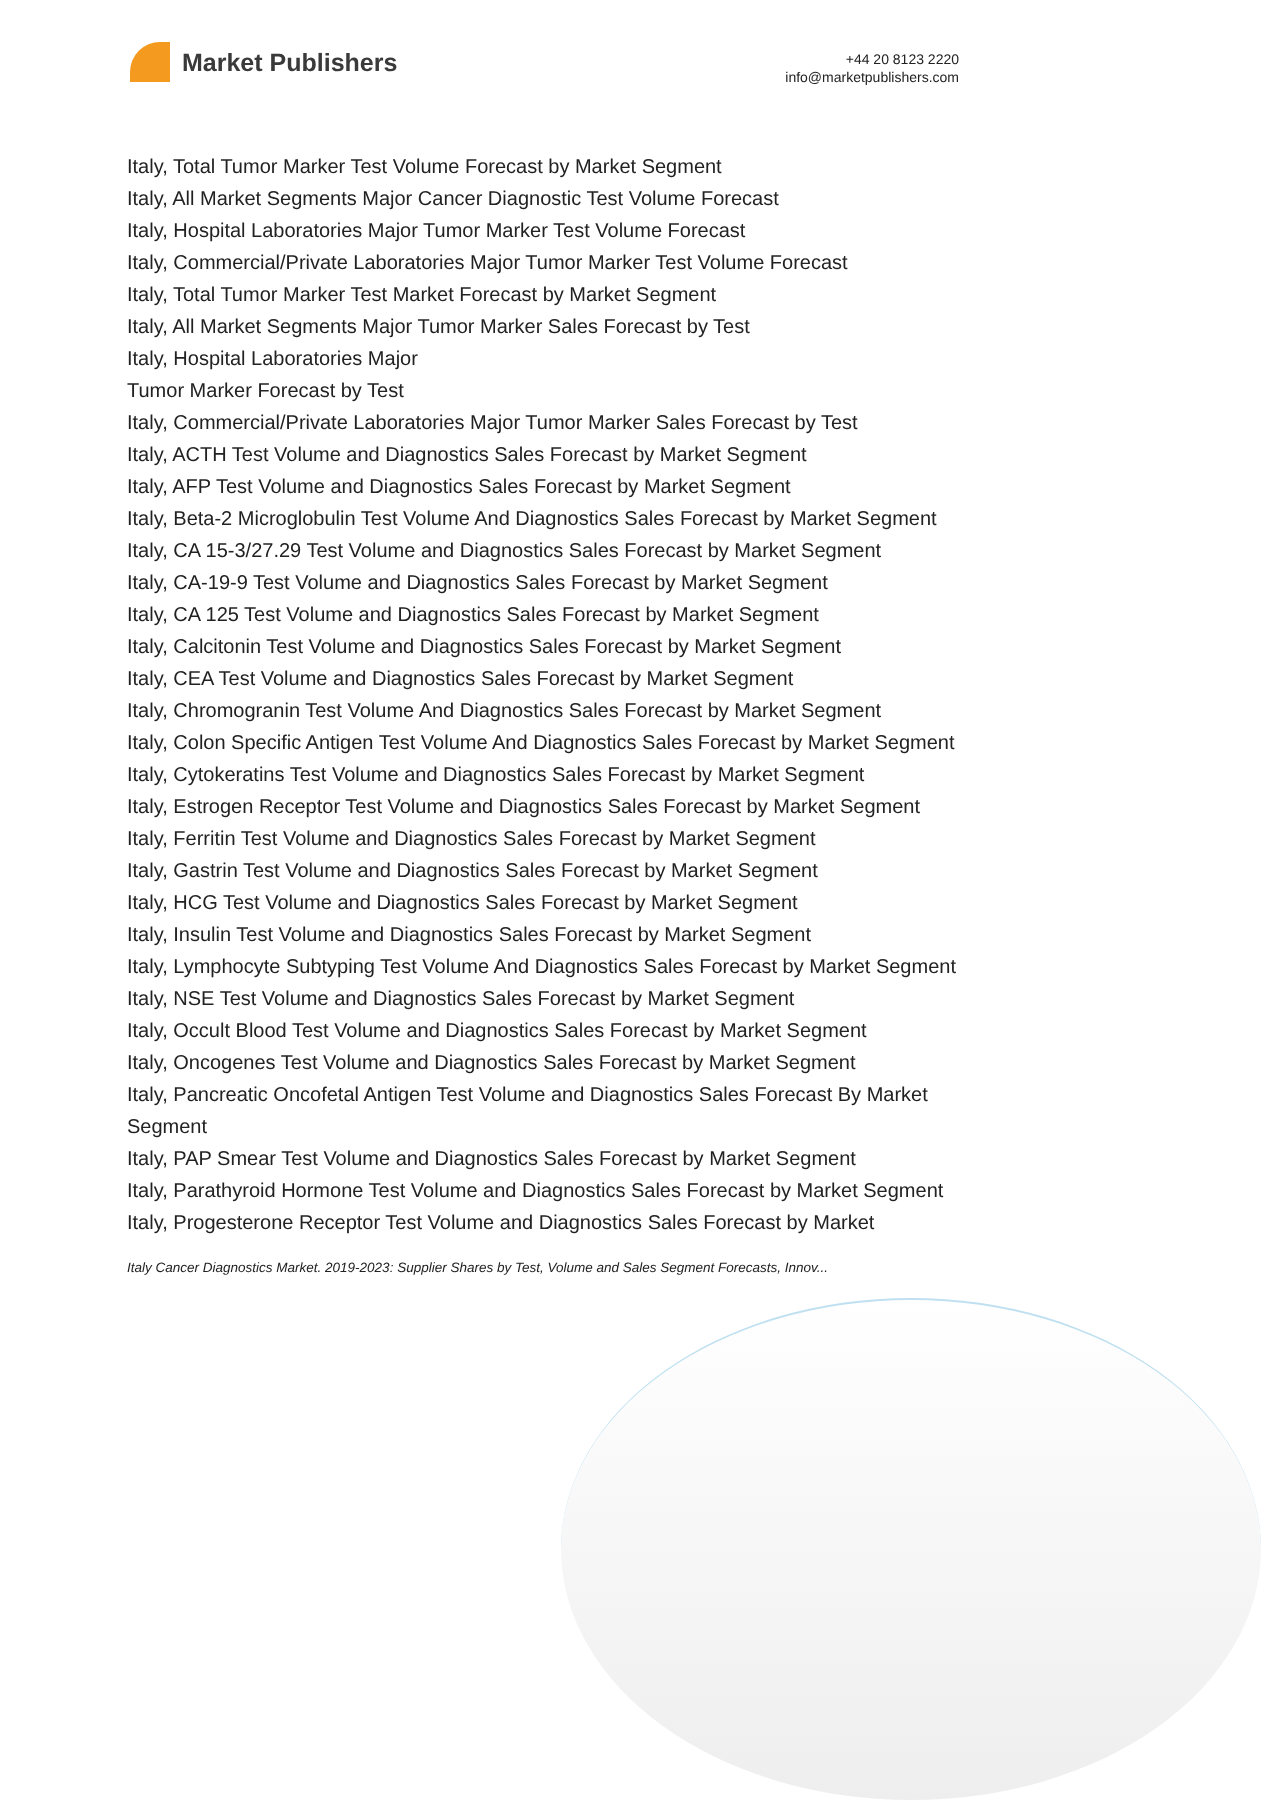Market Publishers
+44 20 8123 2220
info@marketpublishers.com
Italy, Total Tumor Marker Test Volume Forecast by Market Segment
Italy, All Market Segments Major Cancer Diagnostic Test Volume Forecast
Italy, Hospital Laboratories Major Tumor Marker Test Volume Forecast
Italy, Commercial/Private Laboratories Major Tumor Marker Test Volume Forecast
Italy, Total Tumor Marker Test Market Forecast by Market Segment
Italy, All Market Segments Major Tumor Marker Sales Forecast by Test
Italy, Hospital Laboratories Major
Tumor Marker Forecast by Test
Italy, Commercial/Private Laboratories Major Tumor Marker Sales Forecast by Test
Italy, ACTH Test Volume and Diagnostics Sales Forecast by Market Segment
Italy, AFP Test Volume and Diagnostics Sales Forecast by Market Segment
Italy, Beta-2 Microglobulin Test Volume And Diagnostics Sales Forecast by Market Segment
Italy, CA 15-3/27.29 Test Volume and Diagnostics Sales Forecast by Market Segment
Italy, CA-19-9 Test Volume and Diagnostics Sales Forecast by Market Segment
Italy, CA 125 Test Volume and Diagnostics Sales Forecast by Market Segment
Italy, Calcitonin Test Volume and Diagnostics Sales Forecast by Market Segment
Italy, CEA Test Volume and Diagnostics Sales Forecast by Market Segment
Italy, Chromogranin Test Volume And Diagnostics Sales Forecast by Market Segment
Italy, Colon Specific Antigen Test Volume And Diagnostics Sales Forecast by Market Segment
Italy, Cytokeratins Test Volume and Diagnostics Sales Forecast by Market Segment
Italy, Estrogen Receptor Test Volume and Diagnostics Sales Forecast by Market Segment
Italy, Ferritin Test Volume and Diagnostics Sales Forecast by Market Segment
Italy, Gastrin Test Volume and Diagnostics Sales Forecast by Market Segment
Italy, HCG Test Volume and Diagnostics Sales Forecast by Market Segment
Italy, Insulin Test Volume and Diagnostics Sales Forecast by Market Segment
Italy, Lymphocyte Subtyping Test Volume And Diagnostics Sales Forecast by Market Segment
Italy, NSE Test Volume and Diagnostics Sales Forecast by Market Segment
Italy, Occult Blood Test Volume and Diagnostics Sales Forecast by Market Segment
Italy, Oncogenes Test Volume and Diagnostics Sales Forecast by Market Segment
Italy, Pancreatic Oncofetal Antigen Test Volume and Diagnostics Sales Forecast By Market Segment
Italy, PAP Smear Test Volume and Diagnostics Sales Forecast by Market Segment
Italy, Parathyroid Hormone Test Volume and Diagnostics Sales Forecast by Market Segment
Italy, Progesterone Receptor Test Volume and Diagnostics Sales Forecast by Market
Italy Cancer Diagnostics Market. 2019-2023: Supplier Shares by Test, Volume and Sales Segment Forecasts, Innov...